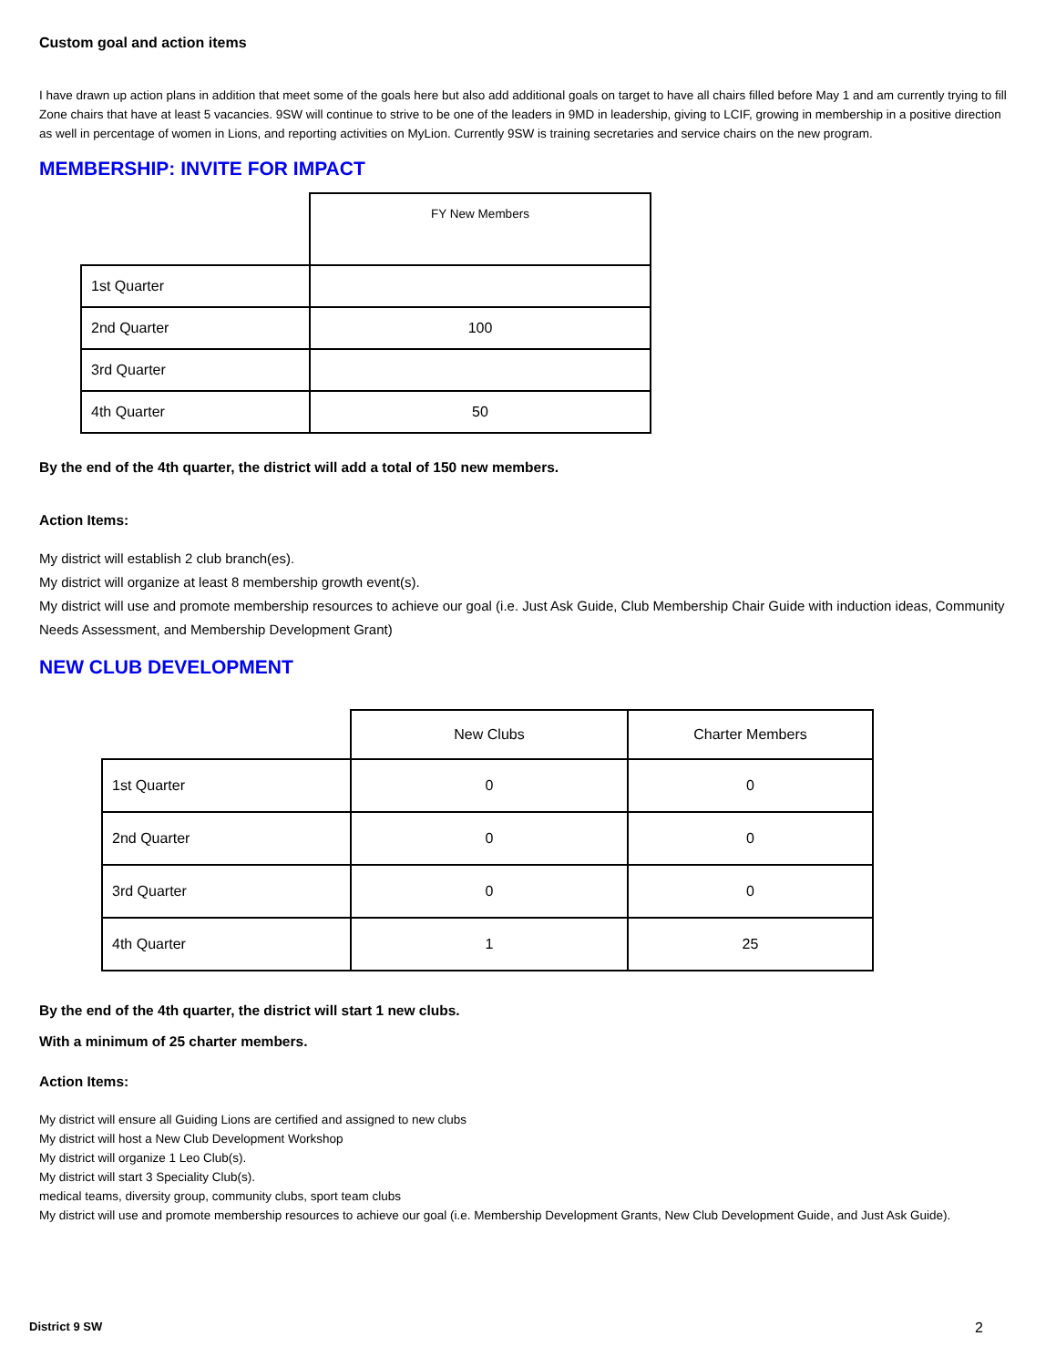Custom goal and action items
I have drawn up action plans in addition that meet some of the goals here but also add additional goals on target to have all chairs filled before May 1 and am currently trying to fill Zone chairs that have at least 5 vacancies. 9SW will continue to strive to be one of the leaders in 9MD in leadership, giving to LCIF, growing in membership in a positive direction as well in percentage of women in Lions, and reporting activities on MyLion. Currently 9SW is training secretaries and service chairs on the new program.
MEMBERSHIP: INVITE FOR IMPACT
| | FY New Members |
| 1st Quarter | |
| 2nd Quarter | 100 |
| 3rd Quarter | |
| 4th Quarter | 50 |
By the end of the 4th quarter, the district will add a total of 150 new members.
Action Items:
My district will establish 2 club branch(es).
My district will organize at least 8 membership growth event(s).
My district will use and promote membership resources to achieve our goal (i.e. Just Ask Guide, Club Membership Chair Guide with induction ideas, Community Needs Assessment, and Membership Development Grant)
NEW CLUB DEVELOPMENT
| | New Clubs | Charter Members |
| 1st Quarter | 0 | 0 |
| 2nd Quarter | 0 | 0 |
| 3rd Quarter | 0 | 0 |
| 4th Quarter | 1 | 25 |
By the end of the 4th quarter, the district will start 1 new clubs.
With a minimum of 25 charter members.
Action Items:
My district will ensure all Guiding Lions are certified and assigned to new clubs
My district will host a New Club Development Workshop
My district will organize 1 Leo Club(s).
My district will start 3 Speciality Club(s).
medical teams, diversity group, community clubs, sport team clubs
My district will use and promote membership resources to achieve our goal (i.e. Membership Development Grants, New Club Development Guide, and Just Ask Guide).
District 9 SW 2